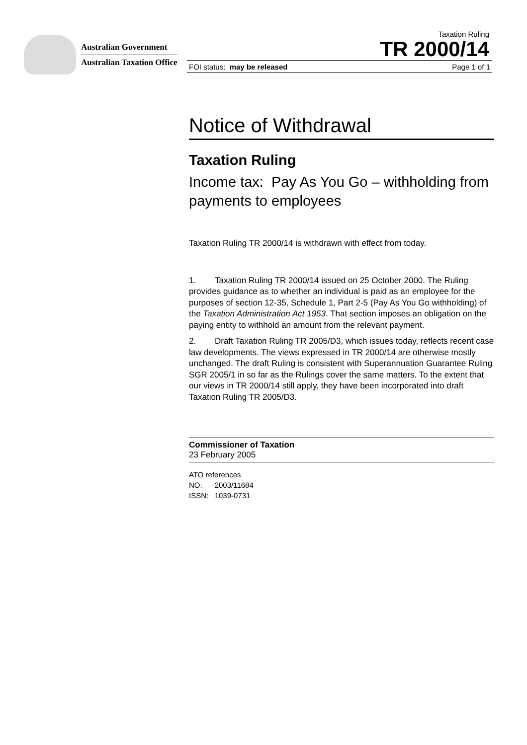Australian Government
Australian Taxation Office
Taxation Ruling
TR 2000/14
FOI status: may be released Page 1 of 1
Notice of Withdrawal
Taxation Ruling
Income tax: Pay As You Go – withholding from payments to employees
Taxation Ruling TR 2000/14 is withdrawn with effect from today.
1. Taxation Ruling TR 2000/14 issued on 25 October 2000. The Ruling provides guidance as to whether an individual is paid as an employee for the purposes of section 12-35, Schedule 1, Part 2-5 (Pay As You Go withholding) of the Taxation Administration Act 1953. That section imposes an obligation on the paying entity to withhold an amount from the relevant payment.
2. Draft Taxation Ruling TR 2005/D3, which issues today, reflects recent case law developments. The views expressed in TR 2000/14 are otherwise mostly unchanged. The draft Ruling is consistent with Superannuation Guarantee Ruling SGR 2005/1 in so far as the Rulings cover the same matters. To the extent that our views in TR 2000/14 still apply, they have been incorporated into draft Taxation Ruling TR 2005/D3.
Commissioner of Taxation
23 February 2005
ATO references
NO: 2003/11684
ISSN: 1039-0731